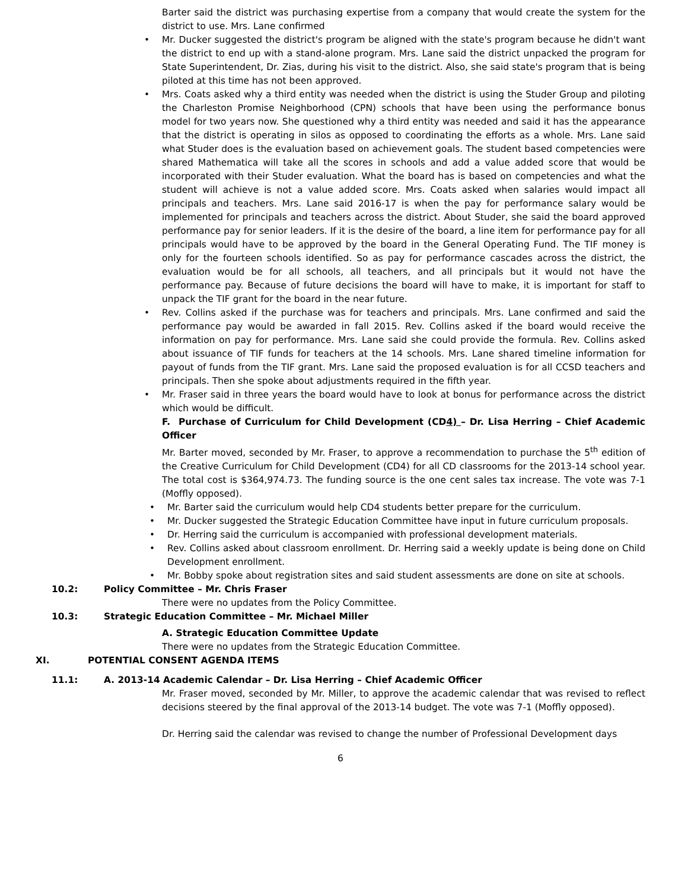Barter said the district was purchasing expertise from a company that would create the system for the district to use. Mrs. Lane confirmed
Mr. Ducker suggested the district's program be aligned with the state's program because he didn't want the district to end up with a stand-alone program. Mrs. Lane said the district unpacked the program for State Superintendent, Dr. Zias, during his visit to the district. Also, she said state's program that is being piloted at this time has not been approved.
Mrs. Coats asked why a third entity was needed when the district is using the Studer Group and piloting the Charleston Promise Neighborhood (CPN) schools that have been using the performance bonus model for two years now. She questioned why a third entity was needed and said it has the appearance that the district is operating in silos as opposed to coordinating the efforts as a whole. Mrs. Lane said what Studer does is the evaluation based on achievement goals. The student based competencies were shared Mathematica will take all the scores in schools and add a value added score that would be incorporated with their Studer evaluation. What the board has is based on competencies and what the student will achieve is not a value added score. Mrs. Coats asked when salaries would impact all principals and teachers. Mrs. Lane said 2016-17 is when the pay for performance salary would be implemented for principals and teachers across the district. About Studer, she said the board approved performance pay for senior leaders. If it is the desire of the board, a line item for performance pay for all principals would have to be approved by the board in the General Operating Fund. The TIF money is only for the fourteen schools identified. So as pay for performance cascades across the district, the evaluation would be for all schools, all teachers, and all principals but it would not have the performance pay. Because of future decisions the board will have to make, it is important for staff to unpack the TIF grant for the board in the near future.
Rev. Collins asked if the purchase was for teachers and principals. Mrs. Lane confirmed and said the performance pay would be awarded in fall 2015. Rev. Collins asked if the board would receive the information on pay for performance. Mrs. Lane said she could provide the formula. Rev. Collins asked about issuance of TIF funds for teachers at the 14 schools. Mrs. Lane shared timeline information for payout of funds from the TIF grant. Mrs. Lane said the proposed evaluation is for all CCSD teachers and principals. Then she spoke about adjustments required in the fifth year.
Mr. Fraser said in three years the board would have to look at bonus for performance across the district which would be difficult.
F. Purchase of Curriculum for Child Development (CD4) – Dr. Lisa Herring – Chief Academic Officer
Mr. Barter moved, seconded by Mr. Fraser, to approve a recommendation to purchase the 5<sup>th</sup> edition of the Creative Curriculum for Child Development (CD4) for all CD classrooms for the 2013-14 school year. The total cost is $364,974.73. The funding source is the one cent sales tax increase. The vote was 7-1 (Moffly opposed).
Mr. Barter said the curriculum would help CD4 students better prepare for the curriculum.
Mr. Ducker suggested the Strategic Education Committee have input in future curriculum proposals.
Dr. Herring said the curriculum is accompanied with professional development materials.
Rev. Collins asked about classroom enrollment. Dr. Herring said a weekly update is being done on Child Development enrollment.
Mr. Bobby spoke about registration sites and said student assessments are done on site at schools.
10.2: Policy Committee – Mr. Chris Fraser
There were no updates from the Policy Committee.
10.3: Strategic Education Committee – Mr. Michael Miller
A. Strategic Education Committee Update
There were no updates from the Strategic Education Committee.
XI. POTENTIAL CONSENT AGENDA ITEMS
11.1: A. 2013-14 Academic Calendar – Dr. Lisa Herring – Chief Academic Officer
Mr. Fraser moved, seconded by Mr. Miller, to approve the academic calendar that was revised to reflect decisions steered by the final approval of the 2013-14 budget. The vote was 7-1 (Moffly opposed).
Dr. Herring said the calendar was revised to change the number of Professional Development days
6